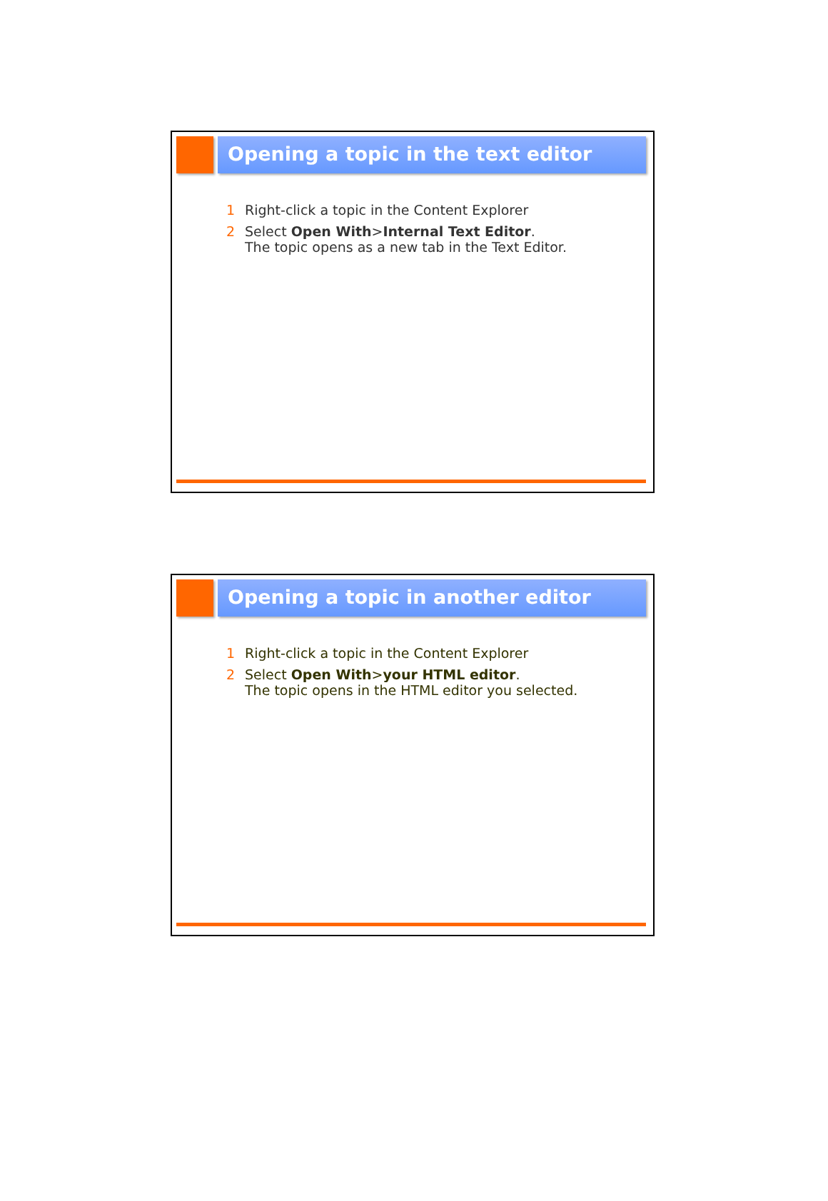Opening a topic in the text editor
1 Right-click a topic in the Content Explorer
2 Select Open With>Internal Text Editor.
The topic opens as a new tab in the Text Editor.
Opening a topic in another editor
1 Right-click a topic in the Content Explorer
2 Select Open With>your HTML editor.
The topic opens in the HTML editor you selected.